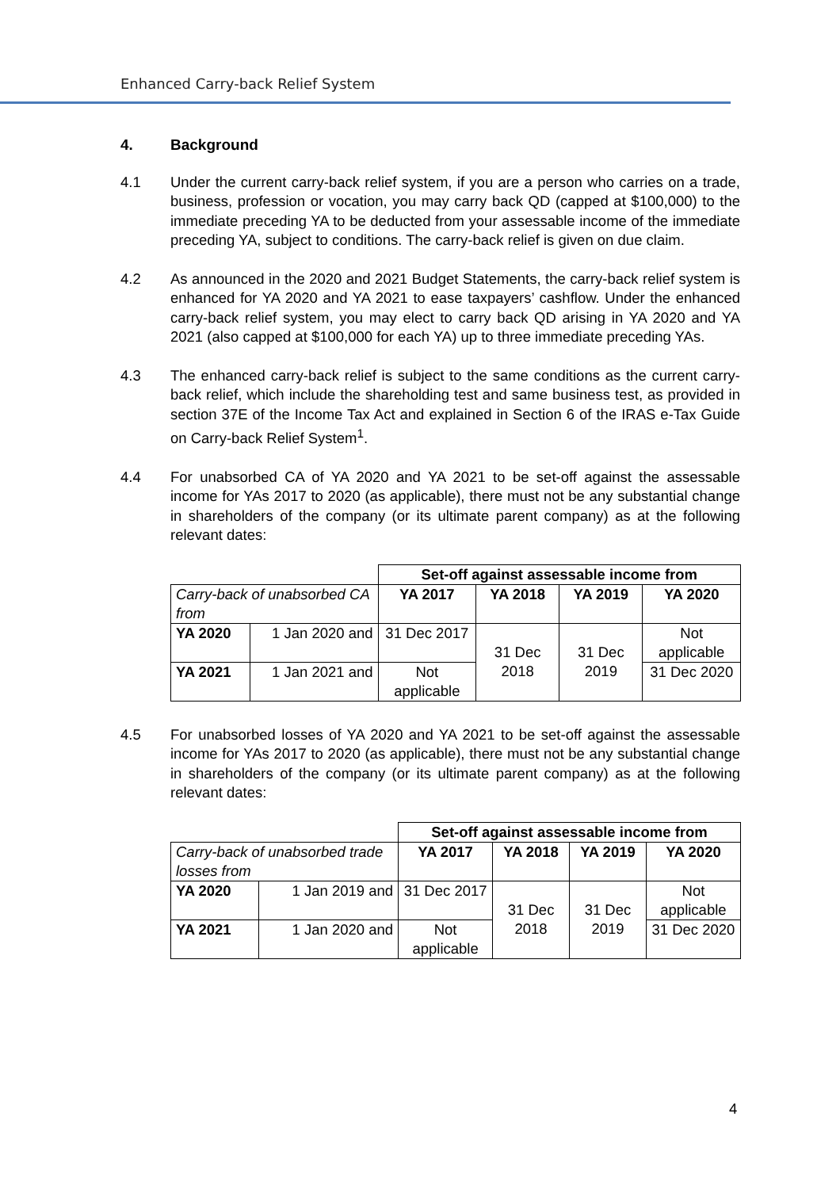Enhanced Carry-back Relief System
4. Background
4.1 Under the current carry-back relief system, if you are a person who carries on a trade, business, profession or vocation, you may carry back QD (capped at $100,000) to the immediate preceding YA to be deducted from your assessable income of the immediate preceding YA, subject to conditions. The carry-back relief is given on due claim.
4.2 As announced in the 2020 and 2021 Budget Statements, the carry-back relief system is enhanced for YA 2020 and YA 2021 to ease taxpayers’ cashflow. Under the enhanced carry-back relief system, you may elect to carry back QD arising in YA 2020 and YA 2021 (also capped at $100,000 for each YA) up to three immediate preceding YAs.
4.3 The enhanced carry-back relief is subject to the same conditions as the current carry-back relief, which include the shareholding test and same business test, as provided in section 37E of the Income Tax Act and explained in Section 6 of the IRAS e-Tax Guide on Carry-back Relief System<sup>1</sup>.
4.4 For unabsorbed CA of YA 2020 and YA 2021 to be set-off against the assessable income for YAs 2017 to 2020 (as applicable), there must not be any substantial change in shareholders of the company (or its ultimate parent company) as at the following relevant dates:
| | | Set-off against assessable income from | | | |
| Carry-back of unabsorbed CA from | | YA 2017 | YA 2018 | YA 2019 | YA 2020 |
| YA 2020 | 1 Jan 2020 and | 31 Dec 2017 | 31 Dec 2018 | 31 Dec 2019 | Not applicable |
| YA 2021 | 1 Jan 2021 and | Not applicable | | | 31 Dec 2020 |
4.5 For unabsorbed losses of YA 2020 and YA 2021 to be set-off against the assessable income for YAs 2017 to 2020 (as applicable), there must not be any substantial change in shareholders of the company (or its ultimate parent company) as at the following relevant dates:
| | | Set-off against assessable income from | | | |
| Carry-back of unabsorbed trade losses from | | YA 2017 | YA 2018 | YA 2019 | YA 2020 |
| YA 2020 | 1 Jan 2019 and | 31 Dec 2017 | 31 Dec 2018 | 31 Dec 2019 | Not applicable |
| YA 2021 | 1 Jan 2020 and | Not applicable | | | 31 Dec 2020 |
4